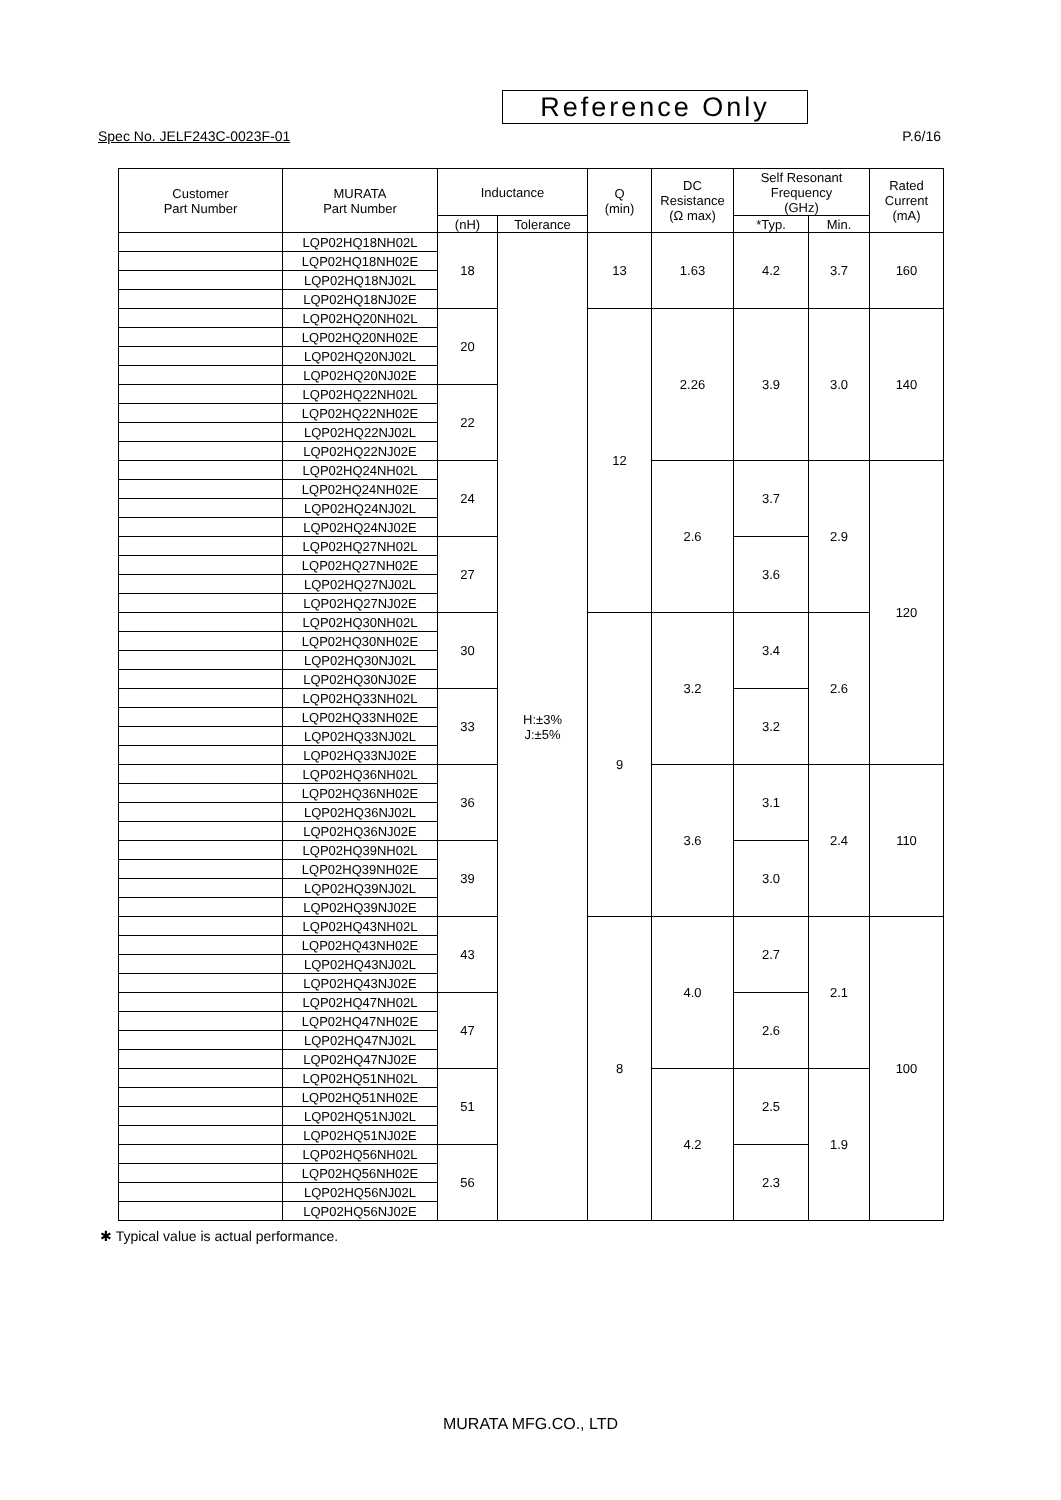Reference Only
Spec No. JELF243C-0023F-01 P.6/16
| Customer Part Number | MURATA Part Number | Inductance | | Q (min) | DC Resistance (Ω max) | Self Resonant Frequency (GHz) | | Rated Current (mA) |
| --- | --- | --- | --- | --- | --- | --- | --- | --- |
| | | (nH) | Tolerance | | | *Typ. | Min. | |
| | LQP02HQ18NH02L | 18 | H:±3% J:±5% | 13 | 1.63 | 4.2 | 3.7 | 160 |
| | LQP02HQ18NH02E | | | | | | | |
| | LQP02HQ18NJ02L | | | | | | | |
| | LQP02HQ18NJ02E | | | | | | | |
| | LQP02HQ20NH02L | 20 | | 12 | 2.26 | 3.9 | 3.0 | 140 |
| | LQP02HQ20NH02E | | | | | | | |
| | LQP02HQ20NJ02L | | | | | | | |
| | LQP02HQ20NJ02E | | | | | | | |
| | LQP02HQ22NH02L | 22 | | | | | | |
| | LQP02HQ22NH02E | | | | | | | |
| | LQP02HQ22NJ02L | | | | | | | |
| | LQP02HQ22NJ02E | | | | | | | |
| | LQP02HQ24NH02L | 24 | | | 2.6 | 3.7 | 2.9 | 120 |
| | LQP02HQ24NH02E | | | | | | | |
| | LQP02HQ24NJ02L | | | | | | | |
| | LQP02HQ24NJ02E | | | | | | | |
| | LQP02HQ27NH02L | 27 | | | | 3.6 | | |
| | LQP02HQ27NH02E | | | | | | | |
| | LQP02HQ27NJ02L | | | | | | | |
| | LQP02HQ27NJ02E | | | | | | | |
| | LQP02HQ30NH02L | 30 | | 9 | 3.2 | 3.4 | 2.6 | |
| | LQP02HQ30NH02E | | | | | | | |
| | LQP02HQ30NJ02L | | | | | | | |
| | LQP02HQ30NJ02E | | | | | | | |
| | LQP02HQ33NH02L | 33 | | | | 3.2 | | |
| | LQP02HQ33NH02E | | | | | | | |
| | LQP02HQ33NJ02L | | | | | | | |
| | LQP02HQ33NJ02E | | | | | | | |
| | LQP02HQ36NH02L | 36 | | | 3.6 | 3.1 | 2.4 | 110 |
| | LQP02HQ36NH02E | | | | | | | |
| | LQP02HQ36NJ02L | | | | | | | |
| | LQP02HQ36NJ02E | | | | | | | |
| | LQP02HQ39NH02L | 39 | | | | 3.0 | | |
| | LQP02HQ39NH02E | | | | | | | |
| | LQP02HQ39NJ02L | | | | | | | |
| | LQP02HQ39NJ02E | | | | | | | |
| | LQP02HQ43NH02L | 43 | | 8 | 4.0 | 2.7 | 2.1 | 100 |
| | LQP02HQ43NH02E | | | | | | | |
| | LQP02HQ43NJ02L | | | | | | | |
| | LQP02HQ43NJ02E | | | | | | | |
| | LQP02HQ47NH02L | 47 | | | | 2.6 | | |
| | LQP02HQ47NH02E | | | | | | | |
| | LQP02HQ47NJ02L | | | | | | | |
| | LQP02HQ47NJ02E | | | | | | | |
| | LQP02HQ51NH02L | 51 | | | 4.2 | 2.5 | 1.9 | |
| | LQP02HQ51NH02E | | | | | | | |
| | LQP02HQ51NJ02L | | | | | | | |
| | LQP02HQ51NJ02E | | | | | | | |
| | LQP02HQ56NH02L | 56 | | | | 2.3 | | |
| | LQP02HQ56NH02E | | | | | | | |
| | LQP02HQ56NJ02L | | | | | | | |
| | LQP02HQ56NJ02E | | | | | | | |
✱ Typical value is actual performance.
MURATA MFG.CO., LTD